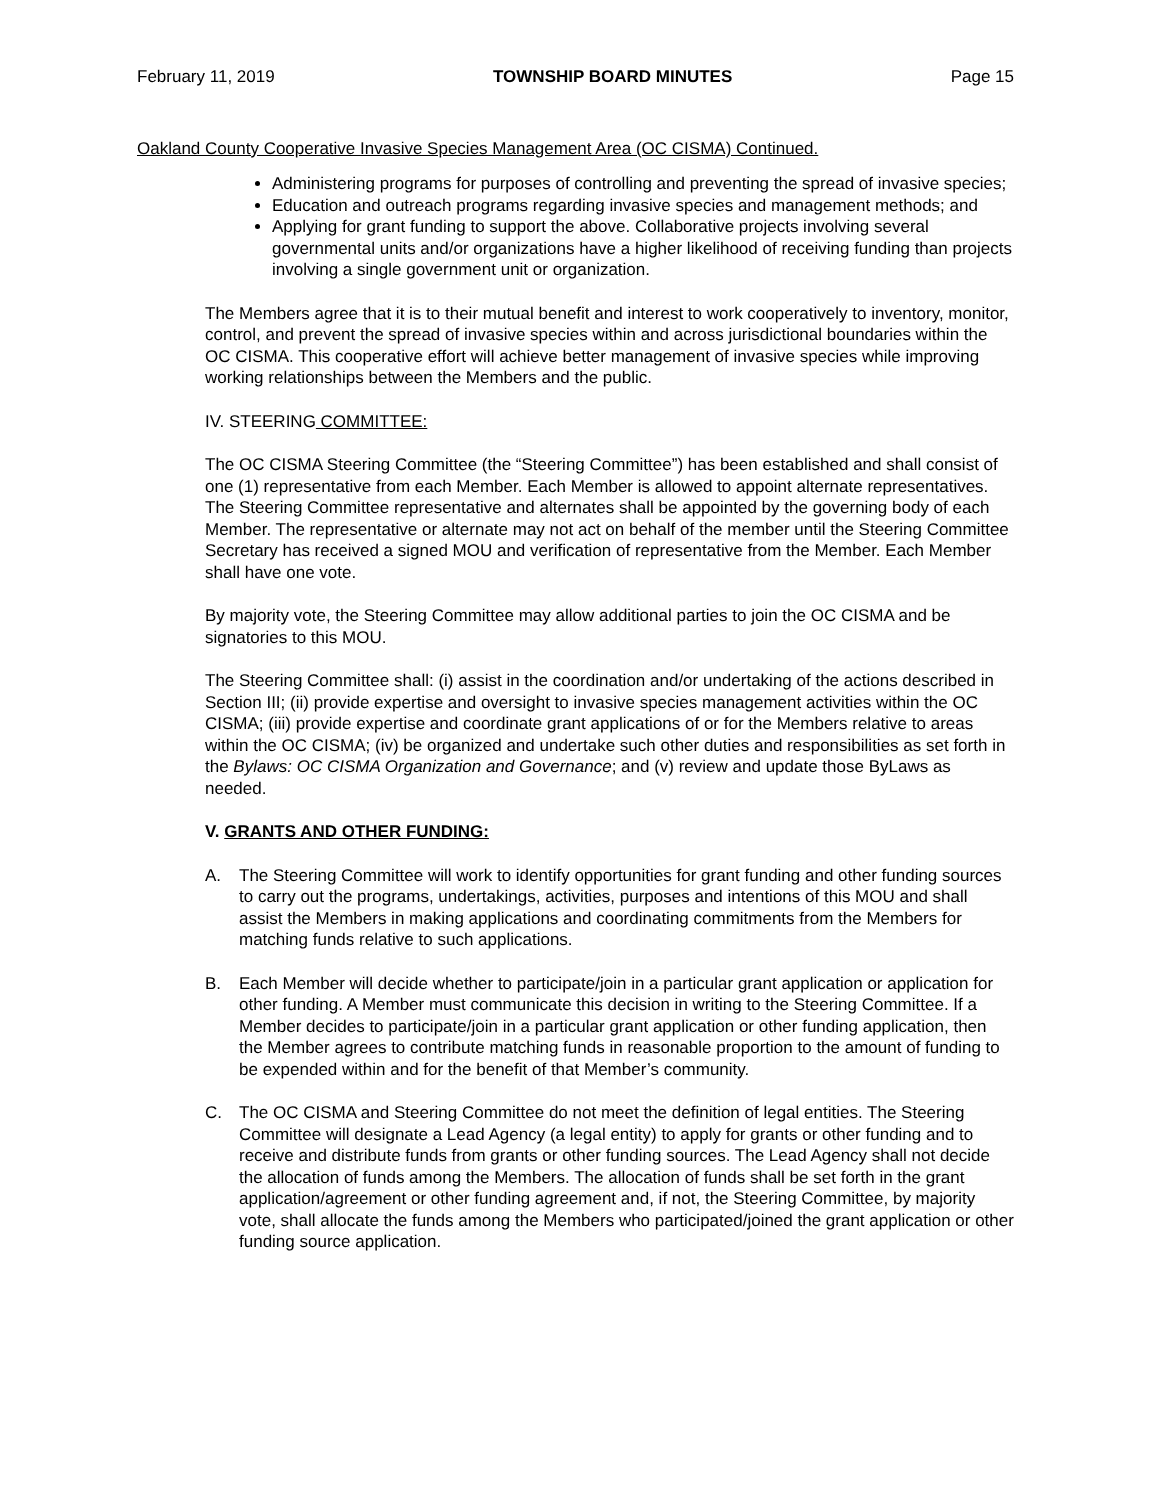February 11, 2019 TOWNSHIP BOARD MINUTES Page 15
Oakland County Cooperative Invasive Species Management Area (OC CISMA) Continued.
Administering programs for purposes of controlling and preventing the spread of invasive species;
Education and outreach programs regarding invasive species and management methods; and
Applying for grant funding to support the above. Collaborative projects involving several governmental units and/or organizations have a higher likelihood of receiving funding than projects involving a single government unit or organization.
The Members agree that it is to their mutual benefit and interest to work cooperatively to inventory, monitor, control, and prevent the spread of invasive species within and across jurisdictional boundaries within the OC CISMA. This cooperative effort will achieve better management of invasive species while improving working relationships between the Members and the public.
IV. STEERING COMMITTEE:
The OC CISMA Steering Committee (the “Steering Committee”) has been established and shall consist of one (1) representative from each Member. Each Member is allowed to appoint alternate representatives. The Steering Committee representative and alternates shall be appointed by the governing body of each Member. The representative or alternate may not act on behalf of the member until the Steering Committee Secretary has received a signed MOU and verification of representative from the Member. Each Member shall have one vote.
By majority vote, the Steering Committee may allow additional parties to join the OC CISMA and be signatories to this MOU.
The Steering Committee shall: (i) assist in the coordination and/or undertaking of the actions described in Section III; (ii) provide expertise and oversight to invasive species management activities within the OC CISMA; (iii) provide expertise and coordinate grant applications of or for the Members relative to areas within the OC CISMA; (iv) be organized and undertake such other duties and responsibilities as set forth in the Bylaws: OC CISMA Organization and Governance; and (v) review and update those ByLaws as needed.
V. GRANTS AND OTHER FUNDING:
A. The Steering Committee will work to identify opportunities for grant funding and other funding sources to carry out the programs, undertakings, activities, purposes and intentions of this MOU and shall assist the Members in making applications and coordinating commitments from the Members for matching funds relative to such applications.
B. Each Member will decide whether to participate/join in a particular grant application or application for other funding. A Member must communicate this decision in writing to the Steering Committee. If a Member decides to participate/join in a particular grant application or other funding application, then the Member agrees to contribute matching funds in reasonable proportion to the amount of funding to be expended within and for the benefit of that Member’s community.
C. The OC CISMA and Steering Committee do not meet the definition of legal entities. The Steering Committee will designate a Lead Agency (a legal entity) to apply for grants or other funding and to receive and distribute funds from grants or other funding sources. The Lead Agency shall not decide the allocation of funds among the Members. The allocation of funds shall be set forth in the grant application/agreement or other funding agreement and, if not, the Steering Committee, by majority vote, shall allocate the funds among the Members who participated/joined the grant application or other funding source application.